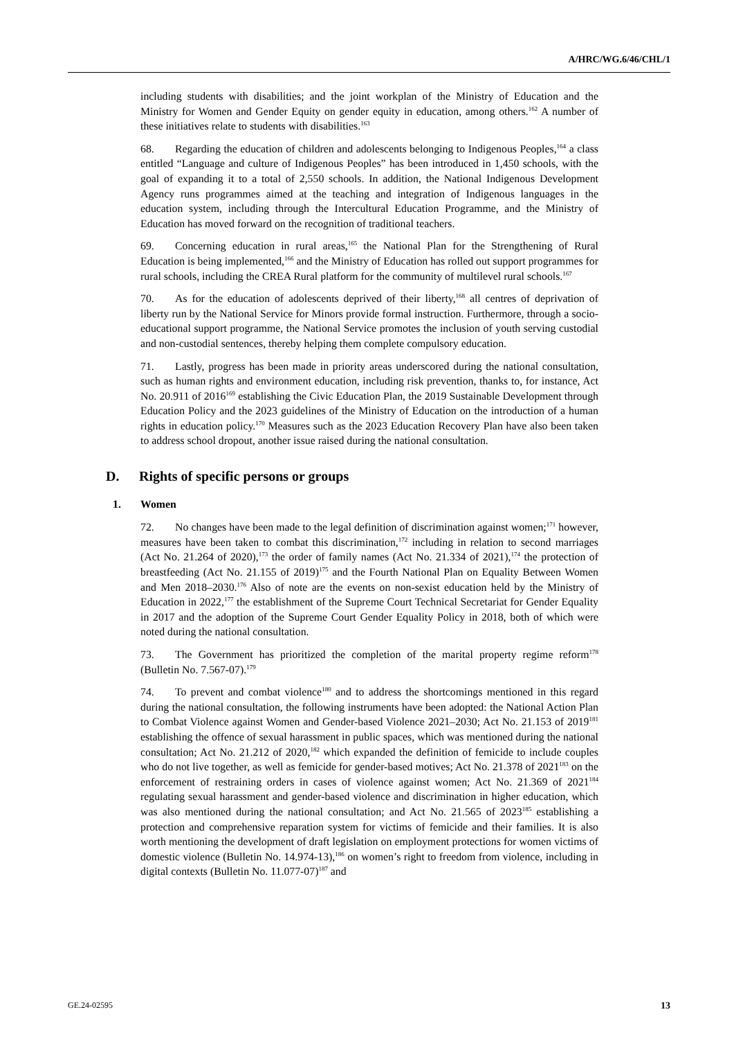A/HRC/WG.6/46/CHL/1
including students with disabilities; and the joint workplan of the Ministry of Education and the Ministry for Women and Gender Equity on gender equity in education, among others.<sup>162</sup> A number of these initiatives relate to students with disabilities.<sup>163</sup>
68. Regarding the education of children and adolescents belonging to Indigenous Peoples,<sup>164</sup> a class entitled “Language and culture of Indigenous Peoples” has been introduced in 1,450 schools, with the goal of expanding it to a total of 2,550 schools. In addition, the National Indigenous Development Agency runs programmes aimed at the teaching and integration of Indigenous languages in the education system, including through the Intercultural Education Programme, and the Ministry of Education has moved forward on the recognition of traditional teachers.
69. Concerning education in rural areas,<sup>165</sup> the National Plan for the Strengthening of Rural Education is being implemented,<sup>166</sup> and the Ministry of Education has rolled out support programmes for rural schools, including the CREA Rural platform for the community of multilevel rural schools.<sup>167</sup>
70. As for the education of adolescents deprived of their liberty,<sup>168</sup> all centres of deprivation of liberty run by the National Service for Minors provide formal instruction. Furthermore, through a socio-educational support programme, the National Service promotes the inclusion of youth serving custodial and non-custodial sentences, thereby helping them complete compulsory education.
71. Lastly, progress has been made in priority areas underscored during the national consultation, such as human rights and environment education, including risk prevention, thanks to, for instance, Act No. 20.911 of 2016<sup>169</sup> establishing the Civic Education Plan, the 2019 Sustainable Development through Education Policy and the 2023 guidelines of the Ministry of Education on the introduction of a human rights in education policy.<sup>170</sup> Measures such as the 2023 Education Recovery Plan have also been taken to address school dropout, another issue raised during the national consultation.
D. Rights of specific persons or groups
1. Women
72. No changes have been made to the legal definition of discrimination against women;<sup>171</sup> however, measures have been taken to combat this discrimination,<sup>172</sup> including in relation to second marriages (Act No. 21.264 of 2020),<sup>173</sup> the order of family names (Act No. 21.334 of 2021),<sup>174</sup> the protection of breastfeeding (Act No. 21.155 of 2019)<sup>175</sup> and the Fourth National Plan on Equality Between Women and Men 2018–2030.<sup>176</sup> Also of note are the events on non-sexist education held by the Ministry of Education in 2022,<sup>177</sup> the establishment of the Supreme Court Technical Secretariat for Gender Equality in 2017 and the adoption of the Supreme Court Gender Equality Policy in 2018, both of which were noted during the national consultation.
73. The Government has prioritized the completion of the marital property regime reform<sup>178</sup> (Bulletin No. 7.567-07).<sup>179</sup>
74. To prevent and combat violence<sup>180</sup> and to address the shortcomings mentioned in this regard during the national consultation, the following instruments have been adopted: the National Action Plan to Combat Violence against Women and Gender-based Violence 2021–2030; Act No. 21.153 of 2019<sup>181</sup> establishing the offence of sexual harassment in public spaces, which was mentioned during the national consultation; Act No. 21.212 of 2020,<sup>182</sup> which expanded the definition of femicide to include couples who do not live together, as well as femicide for gender-based motives; Act No. 21.378 of 2021<sup>183</sup> on the enforcement of restraining orders in cases of violence against women; Act No. 21.369 of 2021<sup>184</sup> regulating sexual harassment and gender-based violence and discrimination in higher education, which was also mentioned during the national consultation; and Act No. 21.565 of 2023<sup>185</sup> establishing a protection and comprehensive reparation system for victims of femicide and their families. It is also worth mentioning the development of draft legislation on employment protections for women victims of domestic violence (Bulletin No. 14.974-13),<sup>186</sup> on women’s right to freedom from violence, including in digital contexts (Bulletin No. 11.077-07)<sup>187</sup> and
GE.24-02595 13